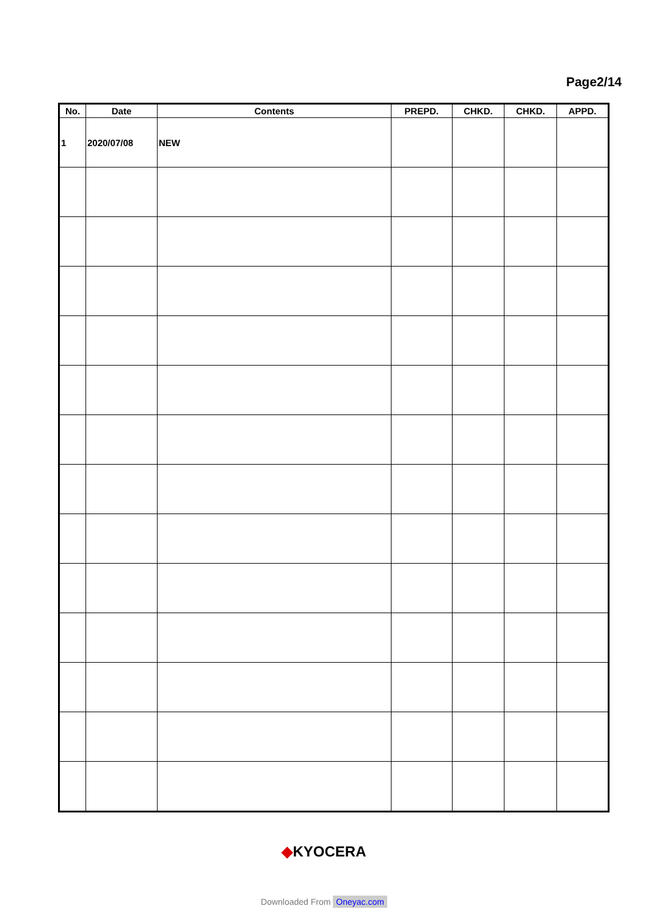Page2/14
| No. | Date | Contents | PREPD. | CHKD. | CHKD. | APPD. |
| --- | --- | --- | --- | --- | --- | --- |
| 1 | 2020/07/08 | NEW | | | | |
◆KYOCERA
Downloaded From Oneyac.com